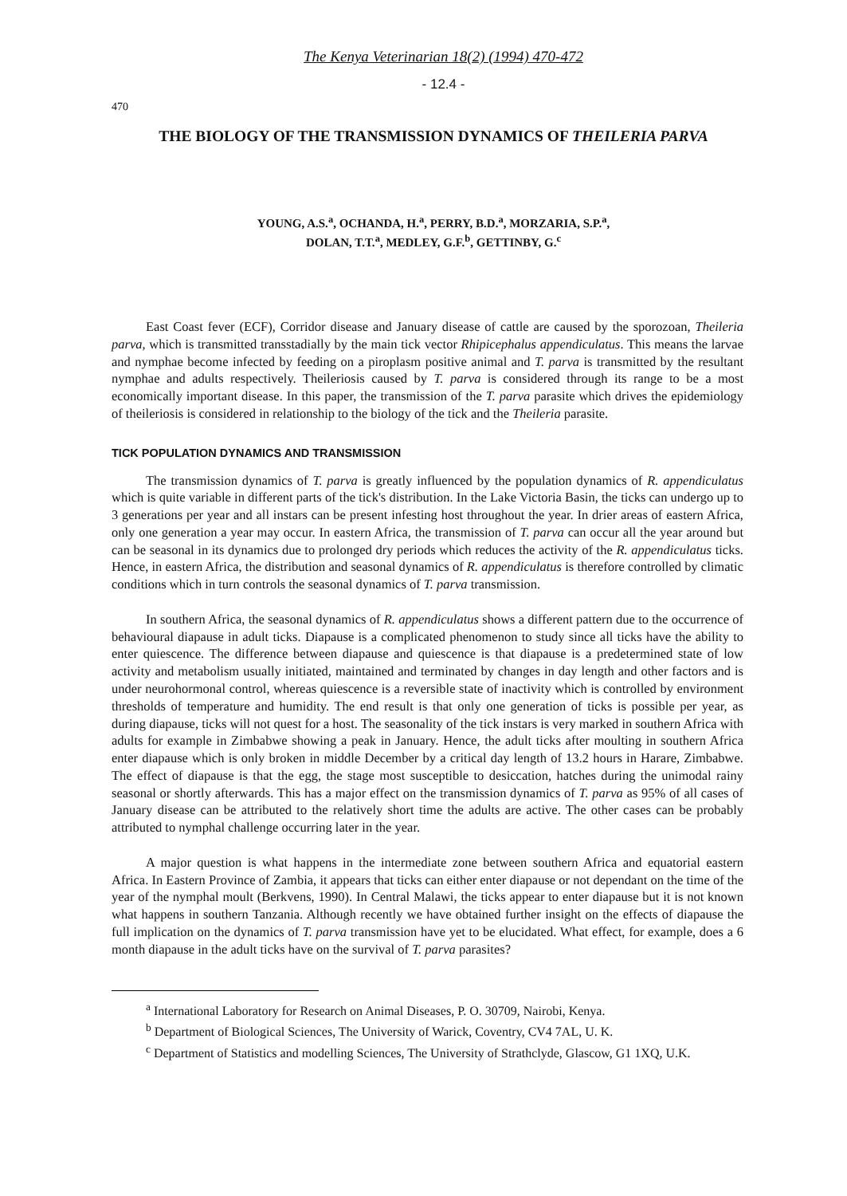The Kenya Veterinarian 18(2) (1994) 470-472
- 12.4 -
470
THE BIOLOGY OF THE TRANSMISSION DYNAMICS OF THEILERIA PARVA
YOUNG, A.S.<sup>a</sup>, OCHANDA, H.<sup>a</sup>, PERRY, B.D.<sup>a</sup>, MORZARIA, S.P.<sup>a</sup>,
DOLAN, T.T.<sup>a</sup>, MEDLEY, G.F.<sup>b</sup>, GETTINBY, G.<sup>c</sup>
East Coast fever (ECF), Corridor disease and January disease of cattle are caused by the sporozoan, Theileria parva, which is transmitted transstadially by the main tick vector Rhipicephalus appendiculatus. This means the larvae and nymphae become infected by feeding on a piroplasm positive animal and T. parva is transmitted by the resultant nymphae and adults respectively. Theileriosis caused by T. parva is considered through its range to be a most economically important disease. In this paper, the transmission of the T. parva parasite which drives the epidemiology of theileriosis is considered in relationship to the biology of the tick and the Theileria parasite.
TICK POPULATION DYNAMICS AND TRANSMISSION
The transmission dynamics of T. parva is greatly influenced by the population dynamics of R. appendiculatus which is quite variable in different parts of the tick's distribution. In the Lake Victoria Basin, the ticks can undergo up to 3 generations per year and all instars can be present infesting host throughout the year. In drier areas of eastern Africa, only one generation a year may occur. In eastern Africa, the transmission of T. parva can occur all the year around but can be seasonal in its dynamics due to prolonged dry periods which reduces the activity of the R. appendiculatus ticks. Hence, in eastern Africa, the distribution and seasonal dynamics of R. appendiculatus is therefore controlled by climatic conditions which in turn controls the seasonal dynamics of T. parva transmission.
In southern Africa, the seasonal dynamics of R. appendiculatus shows a different pattern due to the occurrence of behavioural diapause in adult ticks. Diapause is a complicated phenomenon to study since all ticks have the ability to enter quiescence. The difference between diapause and quiescence is that diapause is a predetermined state of low activity and metabolism usually initiated, maintained and terminated by changes in day length and other factors and is under neurohormonal control, whereas quiescence is a reversible state of inactivity which is controlled by environment thresholds of temperature and humidity. The end result is that only one generation of ticks is possible per year, as during diapause, ticks will not quest for a host. The seasonality of the tick instars is very marked in southern Africa with adults for example in Zimbabwe showing a peak in January. Hence, the adult ticks after moulting in southern Africa enter diapause which is only broken in middle December by a critical day length of 13.2 hours in Harare, Zimbabwe. The effect of diapause is that the egg, the stage most susceptible to desiccation, hatches during the unimodal rainy seasonal or shortly afterwards. This has a major effect on the transmission dynamics of T. parva as 95% of all cases of January disease can be attributed to the relatively short time the adults are active. The other cases can be probably attributed to nymphal challenge occurring later in the year.
A major question is what happens in the intermediate zone between southern Africa and equatorial eastern Africa. In Eastern Province of Zambia, it appears that ticks can either enter diapause or not dependant on the time of the year of the nymphal moult (Berkvens, 1990). In Central Malawi, the ticks appear to enter diapause but it is not known what happens in southern Tanzania. Although recently we have obtained further insight on the effects of diapause the full implication on the dynamics of T. parva transmission have yet to be elucidated. What effect, for example, does a 6 month diapause in the adult ticks have on the survival of T. parva parasites?
<sup>a</sup> International Laboratory for Research on Animal Diseases, P. O. 30709, Nairobi, Kenya.
<sup>b</sup> Department of Biological Sciences, The University of Warick, Coventry, CV4 7AL, U. K.
<sup>c</sup> Department of Statistics and modelling Sciences, The University of Strathclyde, Glascow, G1 1XQ, U.K.